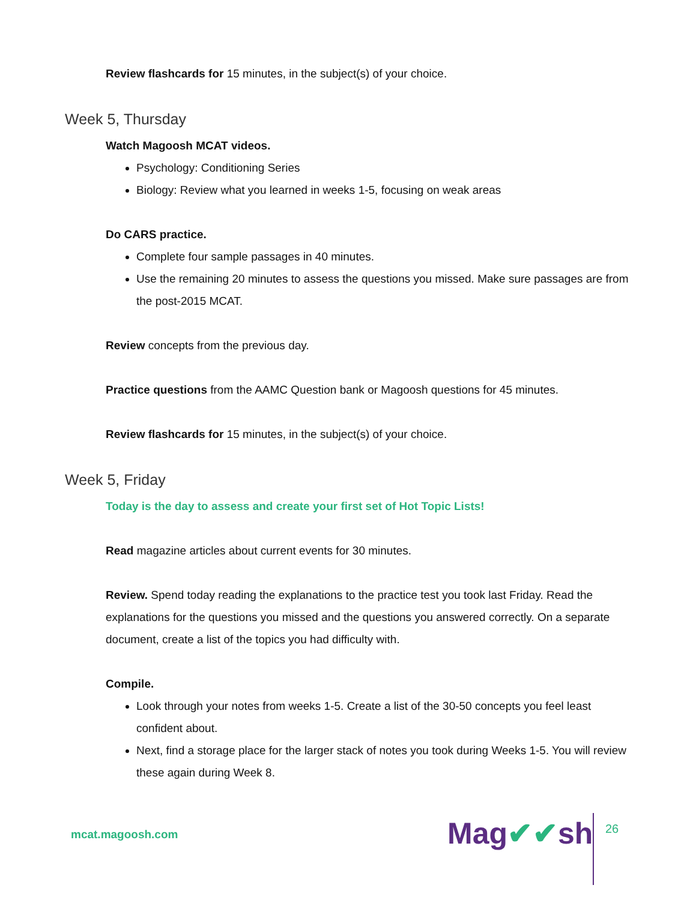Review flashcards for 15 minutes, in the subject(s) of your choice.
Week 5, Thursday
Watch Magoosh MCAT videos.
Psychology: Conditioning Series
Biology: Review what you learned in weeks 1-5, focusing on weak areas
Do CARS practice.
Complete four sample passages in 40 minutes.
Use the remaining 20 minutes to assess the questions you missed. Make sure passages are from the post-2015 MCAT.
Review concepts from the previous day.
Practice questions from the AAMC Question bank or Magoosh questions for 45 minutes.
Review flashcards for 15 minutes, in the subject(s) of your choice.
Week 5, Friday
Today is the day to assess and create your first set of Hot Topic Lists!
Read magazine articles about current events for 30 minutes.
Review. Spend today reading the explanations to the practice test you took last Friday. Read the explanations for the questions you missed and the questions you answered correctly. On a separate document, create a list of the topics you had difficulty with.
Compile.
Look through your notes from weeks 1-5. Create a list of the 30-50 concepts you feel least confident about.
Next, find a storage place for the larger stack of notes you took during Weeks 1-5. You will review these again during Week 8.
mcat.magoosh.com Mag✔✔sh 26